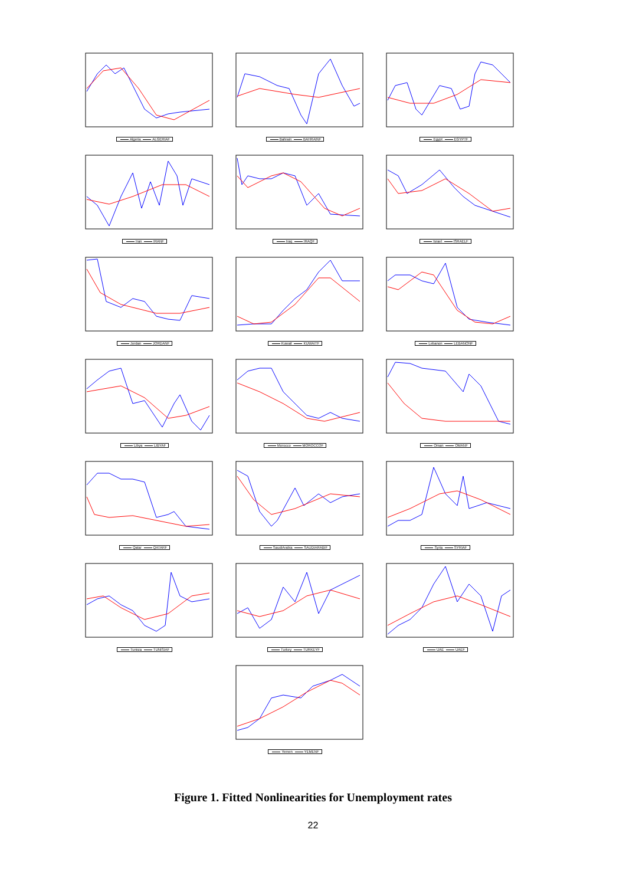Algeria ALGERIAF
Bahrain BAHRAINF
Egypt EGYPTF
Iran IRANF
Iraq IRAQF
Israel ISRAELF
Jordan JORDANF
Kuwait KUWAITF
Lebanon LEBANONF
Libya LIBYAF
Morocco MOROCCOF
Oman OMANF
Qatar QATARF
SaudiArabia SAUDIARABIF
Syria SYRIAF
Tunisia TUNISIAF
Turkey TURKEYF
UAE UAEF
Yemen YEMENF
Figure 1. Fitted Nonlinearities for Unemployment rates
22